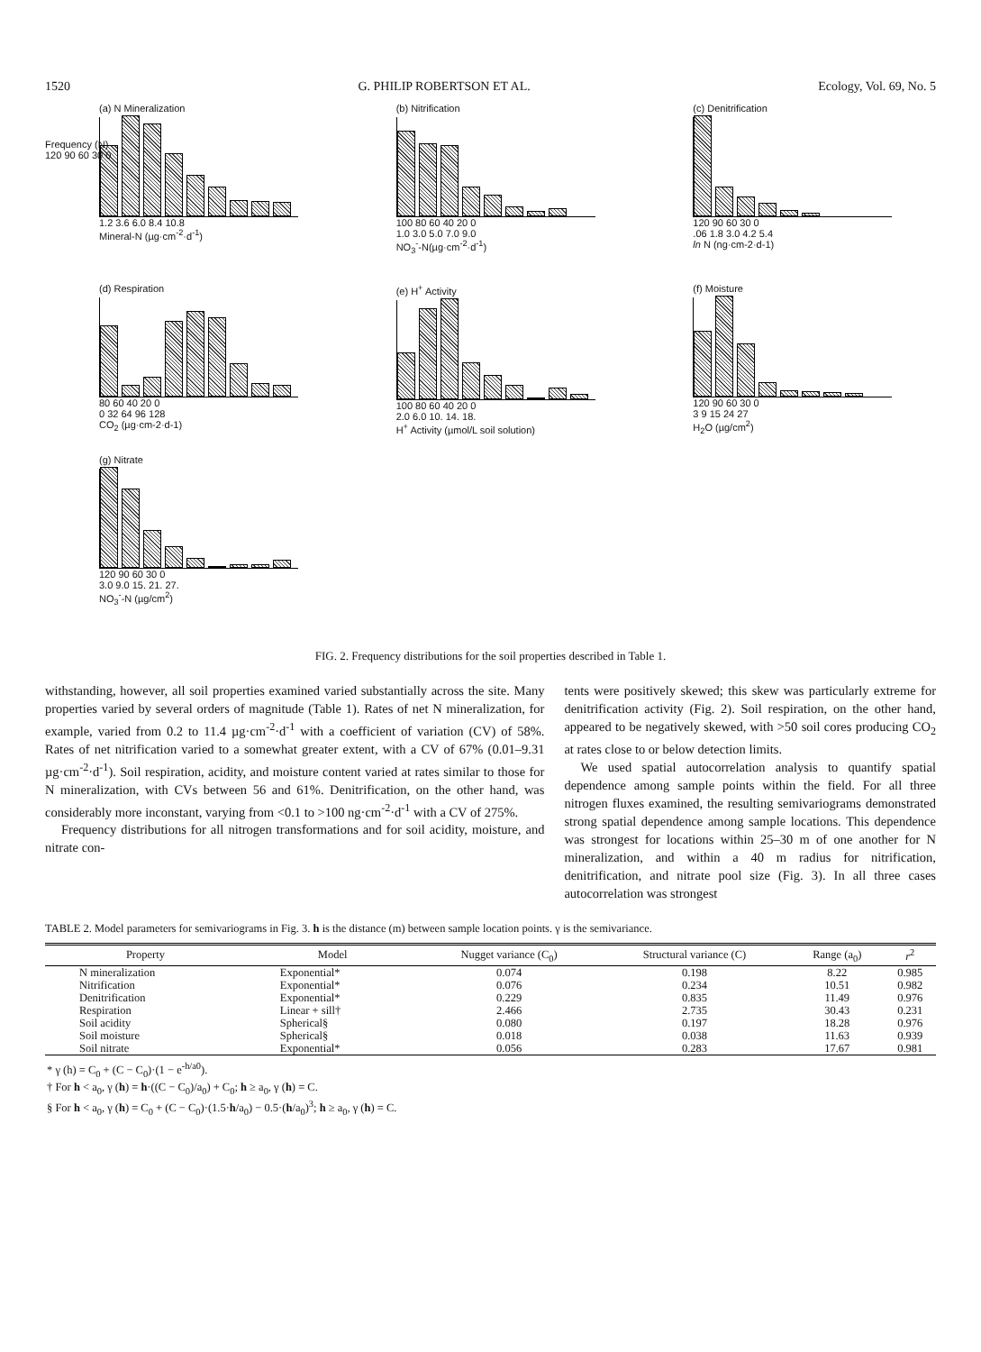1520 G. PHILIP ROBERTSON ET AL. Ecology, Vol. 69, No. 5
(a) N Mineralization
1.2 3.6 6.0 8.4 10.8
Mineral-N (µg·cm<sup>-2</sup>·d<sup>-1</sup>)
Frequency (N)
120 90 60 30 0
(b) Nitrification
100 80 60 40 20 0
1.0 3.0 5.0 7.0 9.0
NO<sub>3</sub><sup>-</sup>-N(µg·cm<sup>-2</sup>·d<sup>-1</sup>)
(c) Denitrification
120 90 60 30 0
.06 1.8 3.0 4.2 5.4
ln N (ng·cm-2·d-1)
(d) Respiration
80 60 40 20 0
0 32 64 96 128
CO<sub>2</sub> (µg·cm-2·d-1)
(e) H<sup>+</sup> Activity
100 80 60 40 20 0
2.0 6.0 10. 14. 18.
H<sup>+</sup> Activity (µmol/L soil solution)
(f) Moisture
120 90 60 30 0
3 9 15 24 27
H<sub>2</sub>O (µg/cm<sup>2</sup>)
(g) Nitrate
120 90 60 30 0
3.0 9.0 15. 21. 27.
NO<sub>3</sub><sup>-</sup>-N (µg/cm<sup>2</sup>)
FIG. 2. Frequency distributions for the soil properties described in Table 1.
withstanding, however, all soil properties examined varied substantially across the site. Many properties varied by several orders of magnitude (Table 1). Rates of net N mineralization, for example, varied from 0.2 to 11.4 µg·cm<sup>-2</sup>·d<sup>-1</sup> with a coefficient of variation (CV) of 58%. Rates of net nitrification varied to a somewhat greater extent, with a CV of 67% (0.01–9.31 µg·cm<sup>-2</sup>·d<sup>-1</sup>). Soil respiration, acidity, and moisture content varied at rates similar to those for N mineralization, with CVs between 56 and 61%. Denitrification, on the other hand, was considerably more inconstant, varying from <0.1 to >100 ng·cm<sup>-2</sup>·d<sup>-1</sup> with a CV of 275%.
Frequency distributions for all nitrogen transformations and for soil acidity, moisture, and nitrate con-
tents were positively skewed; this skew was particularly extreme for denitrification activity (Fig. 2). Soil respiration, on the other hand, appeared to be negatively skewed, with >50 soil cores producing CO<sub>2</sub> at rates close to or below detection limits.
We used spatial autocorrelation analysis to quantify spatial dependence among sample points within the field. For all three nitrogen fluxes examined, the resulting semivariograms demonstrated strong spatial dependence among sample locations. This dependence was strongest for locations within 25–30 m of one another for N mineralization, and within a 40 m radius for nitrification, denitrification, and nitrate pool size (Fig. 3). In all three cases autocorrelation was strongest
TABLE 2. Model parameters for semivariograms in Fig. 3. h is the distance (m) between sample location points. γ is the semivariance.
| Property | Model | Nugget variance (C<sub>0</sub>) | Structural variance (C) | Range (a<sub>0</sub>) | r<sup>2</sup> |
| --- | --- | --- | --- | --- | --- |
| N mineralization | Exponential* | 0.074 | 0.198 | 8.22 | 0.985 |
| Nitrification | Exponential* | 0.076 | 0.234 | 10.51 | 0.982 |
| Denitrification | Exponential* | 0.229 | 0.835 | 11.49 | 0.976 |
| Respiration | Linear + sill† | 2.466 | 2.735 | 30.43 | 0.231 |
| Soil acidity | Spherical§ | 0.080 | 0.197 | 18.28 | 0.976 |
| Soil moisture | Spherical§ | 0.018 | 0.038 | 11.63 | 0.939 |
| Soil nitrate | Exponential* | 0.056 | 0.283 | 17.67 | 0.981 |
* γ (h) = C<sub>0</sub> + (C − C<sub>0</sub>)·(1 − e<sup>-h/a0</sup>).
† For h < a<sub>0</sub>, γ (h) = h·((C − C<sub>0</sub>)/a<sub>0</sub>) + C<sub>0</sub>; h ≥ a<sub>0</sub>, γ (h) = C.
§ For h < a<sub>0</sub>, γ (h) = C<sub>0</sub> + (C − C<sub>0</sub>)·(1.5·h/a<sub>0</sub>) − 0.5·(h/a<sub>0</sub>)<sup>3</sup>; h ≥ a<sub>0</sub>, γ (h) = C.